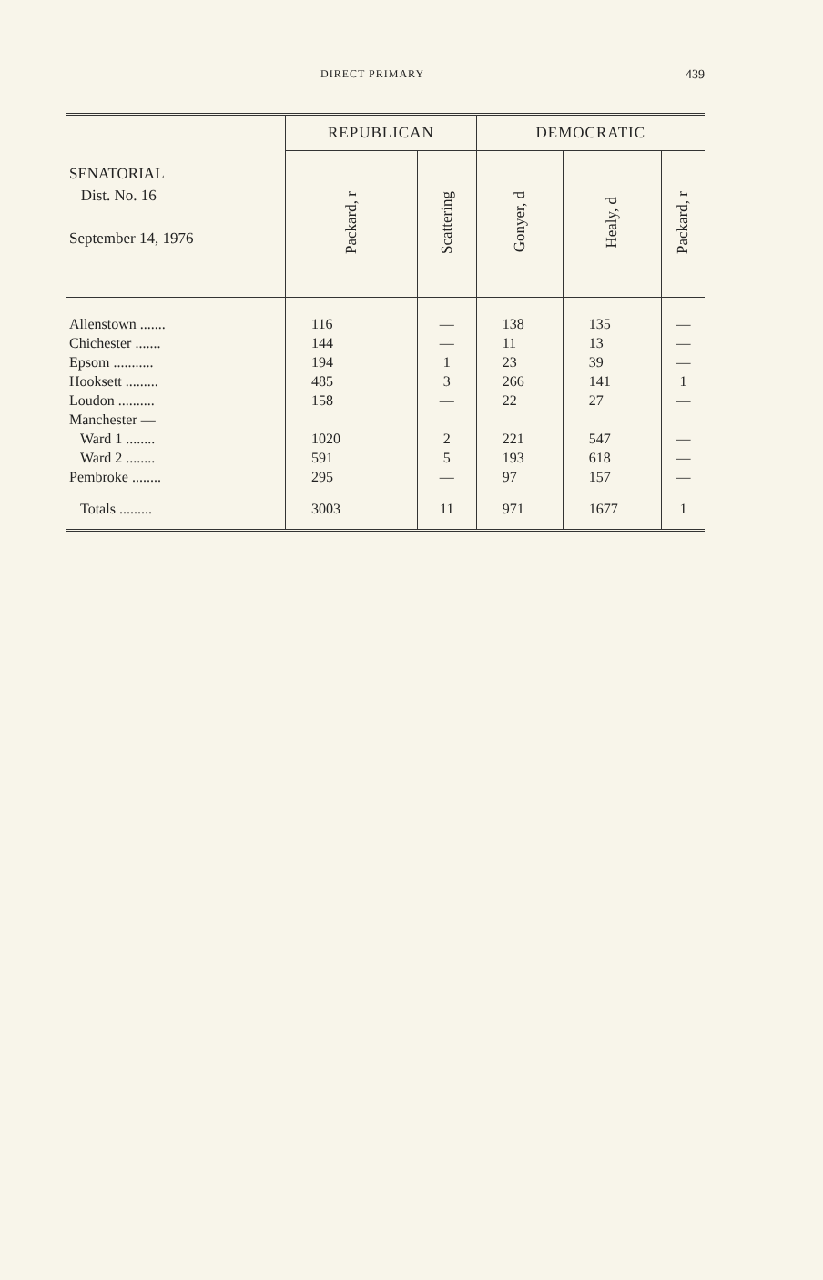DIRECT PRIMARY 439
| SENATORIAL Dist. No. 16 September 14, 1976 | REPUBLICAN | | DEMOCRATIC | | |
| --- | --- | --- | --- | --- | --- |
| | Packard, r | Scattering | Gonyer, d | Healy, d | Packard, r |
| Allenstown ....... | 116 | — | 138 | 135 | — |
| Chichester ....... | 144 | — | 11 | 13 | — |
| Epsom ........... | 194 | 1 | 23 | 39 | — |
| Hooksett ......... | 485 | 3 | 266 | 141 | 1 |
| Loudon .......... | 158 | — | 22 | 27 | — |
| Manchester — | | | | | |
| Ward 1 ........ | 1020 | 2 | 221 | 547 | — |
| Ward 2 ........ | 591 | 5 | 193 | 618 | — |
| Pembroke ........ | 295 | — | 97 | 157 | — |
| Totals ......... | 3003 | 11 | 971 | 1677 | 1 |